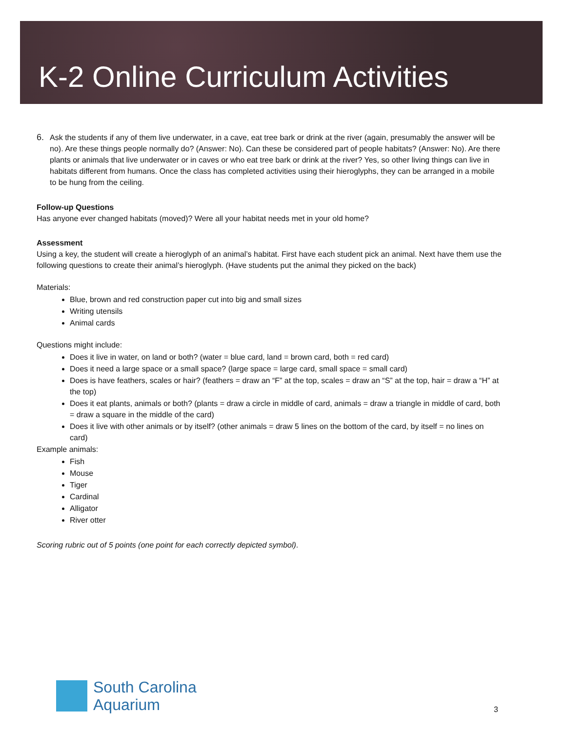K-2 Online Curriculum Activities
6. Ask the students if any of them live underwater, in a cave, eat tree bark or drink at the river (again, presumably the answer will be no). Are these things people normally do? (Answer: No). Can these be considered part of people habitats? (Answer: No). Are there plants or animals that live underwater or in caves or who eat tree bark or drink at the river? Yes, so other living things can live in habitats different from humans. Once the class has completed activities using their hieroglyphs, they can be arranged in a mobile to be hung from the ceiling.
Follow-up Questions
Has anyone ever changed habitats (moved)? Were all your habitat needs met in your old home?
Assessment
Using a key, the student will create a hieroglyph of an animal’s habitat. First have each student pick an animal. Next have them use the following questions to create their animal’s hieroglyph. (Have students put the animal they picked on the back)
Materials:
Blue, brown and red construction paper cut into big and small sizes
Writing utensils
Animal cards
Questions might include:
Does it live in water, on land or both? (water = blue card, land = brown card, both = red card)
Does it need a large space or a small space? (large space = large card, small space = small card)
Does is have feathers, scales or hair? (feathers = draw an “F” at the top, scales = draw an “S” at the top, hair = draw a “H” at the top)
Does it eat plants, animals or both? (plants = draw a circle in middle of card, animals = draw a triangle in middle of card, both = draw a square in the middle of the card)
Does it live with other animals or by itself? (other animals = draw 5 lines on the bottom of the card, by itself = no lines on card)
Example animals:
Fish
Mouse
Tiger
Cardinal
Alligator
River otter
Scoring rubric out of 5 points (one point for each correctly depicted symbol).
South Carolina
Aquarium
3